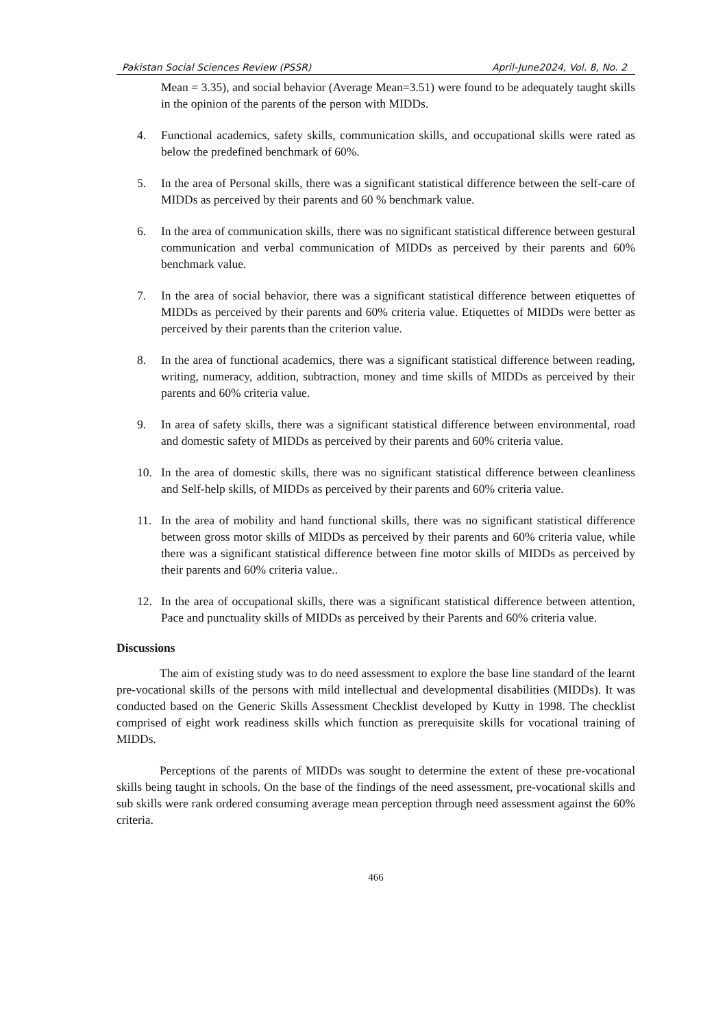Pakistan Social Sciences Review (PSSR) April-June2024, Vol. 8, No. 2
Mean = 3.35), and social behavior (Average Mean=3.51) were found to be adequately taught skills in the opinion of the parents of the person with MIDDs.
4. Functional academics, safety skills, communication skills, and occupational skills were rated as below the predefined benchmark of 60%.
5. In the area of Personal skills, there was a significant statistical difference between the self-care of MIDDs as perceived by their parents and 60 % benchmark value.
6. In the area of communication skills, there was no significant statistical difference between gestural communication and verbal communication of MIDDs as perceived by their parents and 60% benchmark value.
7. In the area of social behavior, there was a significant statistical difference between etiquettes of MIDDs as perceived by their parents and 60% criteria value. Etiquettes of MIDDs were better as perceived by their parents than the criterion value.
8. In the area of functional academics, there was a significant statistical difference between reading, writing, numeracy, addition, subtraction, money and time skills of MIDDs as perceived by their parents and 60% criteria value.
9. In area of safety skills, there was a significant statistical difference between environmental, road and domestic safety of MIDDs as perceived by their parents and 60% criteria value.
10. In the area of domestic skills, there was no significant statistical difference between cleanliness and Self-help skills, of MIDDs as perceived by their parents and 60% criteria value.
11. In the area of mobility and hand functional skills, there was no significant statistical difference between gross motor skills of MIDDs as perceived by their parents and 60% criteria value, while there was a significant statistical difference between fine motor skills of MIDDs as perceived by their parents and 60% criteria value..
12. In the area of occupational skills, there was a significant statistical difference between attention, Pace and punctuality skills of MIDDs as perceived by their Parents and 60% criteria value.
Discussions
The aim of existing study was to do need assessment to explore the base line standard of the learnt pre-vocational skills of the persons with mild intellectual and developmental disabilities (MIDDs). It was conducted based on the Generic Skills Assessment Checklist developed by Kutty in 1998. The checklist comprised of eight work readiness skills which function as prerequisite skills for vocational training of MIDDs.
Perceptions of the parents of MIDDs was sought to determine the extent of these pre-vocational skills being taught in schools. On the base of the findings of the need assessment, pre-vocational skills and sub skills were rank ordered consuming average mean perception through need assessment against the 60% criteria.
466